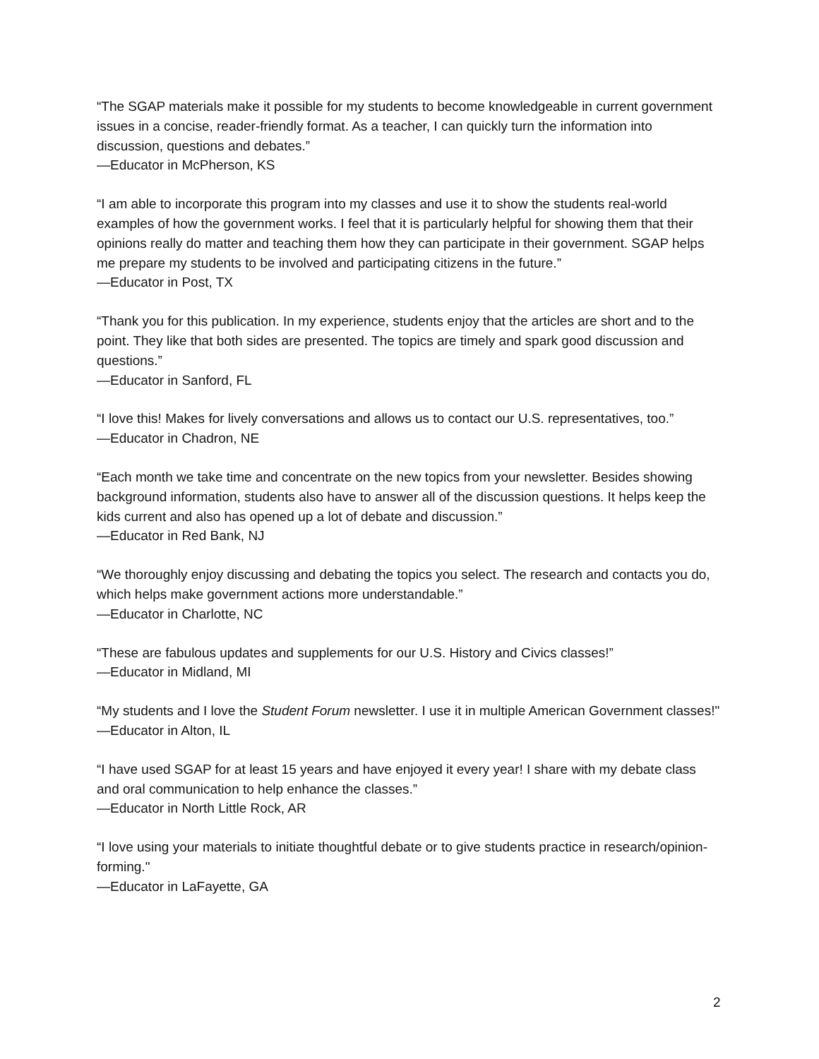“The SGAP materials make it possible for my students to become knowledgeable in current government issues in a concise, reader-friendly format. As a teacher, I can quickly turn the information into discussion, questions and debates.”
—Educator in McPherson, KS
“I am able to incorporate this program into my classes and use it to show the students real-world examples of how the government works. I feel that it is particularly helpful for showing them that their opinions really do matter and teaching them how they can participate in their government. SGAP helps me prepare my students to be involved and participating citizens in the future.”
—Educator in Post, TX
“Thank you for this publication. In my experience, students enjoy that the articles are short and to the point. They like that both sides are presented. The topics are timely and spark good discussion and questions.”
—Educator in Sanford, FL
“I love this! Makes for lively conversations and allows us to contact our U.S. representatives, too.”
—Educator in Chadron, NE
“Each month we take time and concentrate on the new topics from your newsletter. Besides showing background information, students also have to answer all of the discussion questions. It helps keep the kids current and also has opened up a lot of debate and discussion.”
—Educator in Red Bank, NJ
“We thoroughly enjoy discussing and debating the topics you select. The research and contacts you do, which helps make government actions more understandable.”
—Educator in Charlotte, NC
“These are fabulous updates and supplements for our U.S. History and Civics classes!”
—Educator in Midland, MI
“My students and I love the Student Forum newsletter. I use it in multiple American Government classes!"
—Educator in Alton, IL
“I have used SGAP for at least 15 years and have enjoyed it every year! I share with my debate class and oral communication to help enhance the classes.”
—Educator in North Little Rock, AR
“I love using your materials to initiate thoughtful debate or to give students practice in research/opinion-forming."
—Educator in LaFayette, GA
2